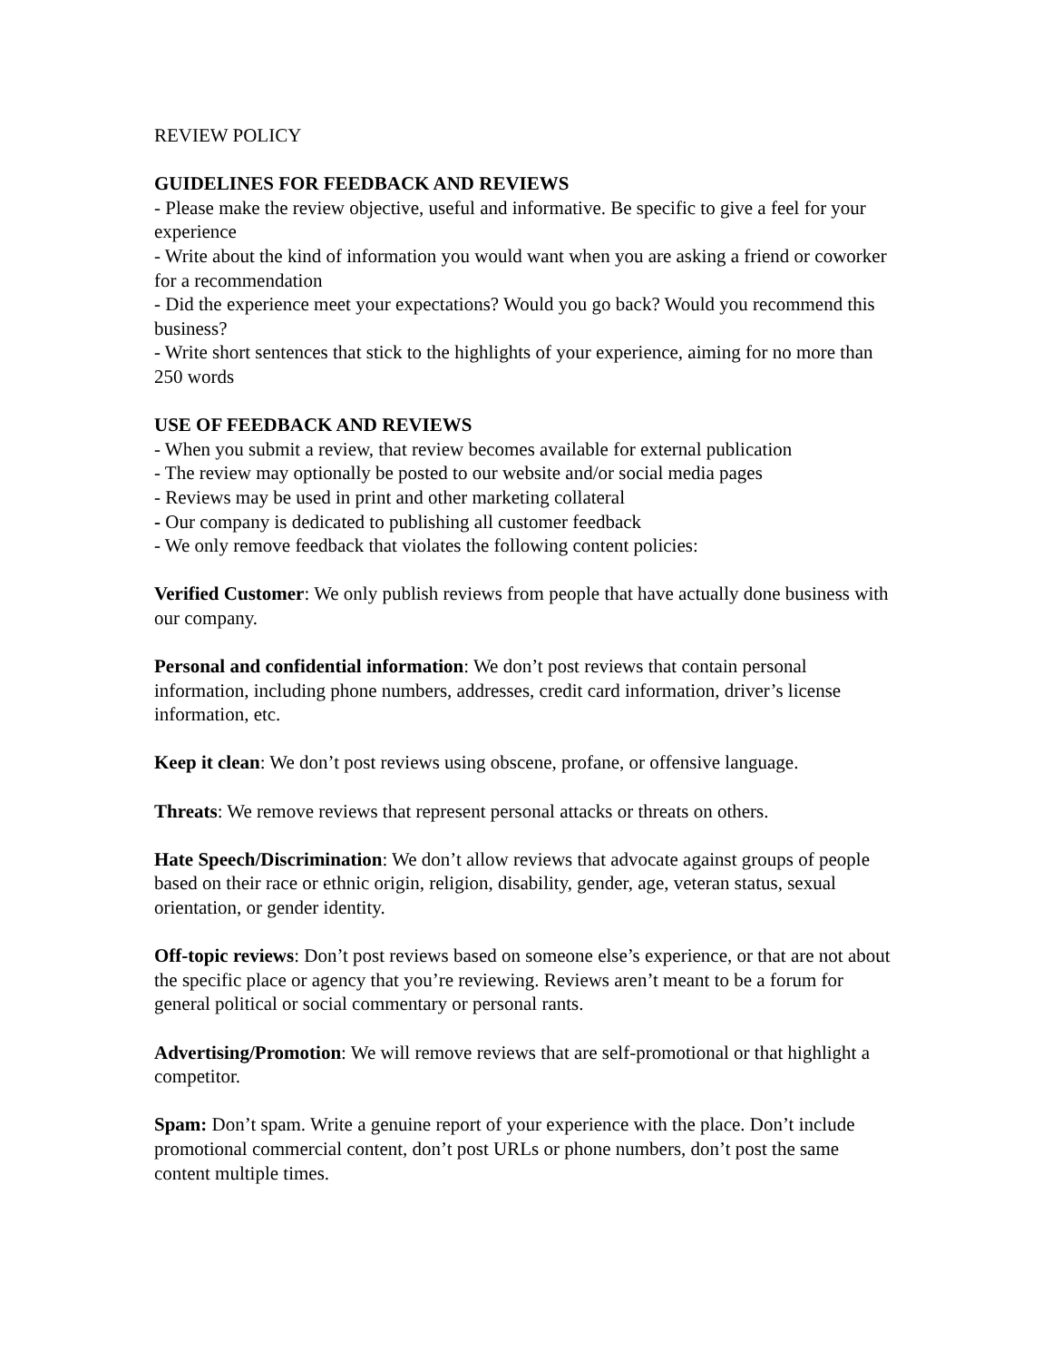REVIEW POLICY
GUIDELINES FOR FEEDBACK AND REVIEWS
- Please make the review objective, useful and informative. Be specific to give a feel for your experience
- Write about the kind of information you would want when you are asking a friend or coworker for a recommendation
- Did the experience meet your expectations? Would you go back? Would you recommend this business?
- Write short sentences that stick to the highlights of your experience, aiming for no more than 250 words
USE OF FEEDBACK AND REVIEWS
- When you submit a review, that review becomes available for external publication
- The review may optionally be posted to our website and/or social media pages
- Reviews may be used in print and other marketing collateral
- Our company is dedicated to publishing all customer feedback
- We only remove feedback that violates the following content policies:
Verified Customer: We only publish reviews from people that have actually done business with our company.
Personal and confidential information: We don’t post reviews that contain personal information, including phone numbers, addresses, credit card information, driver’s license information, etc.
Keep it clean: We don’t post reviews using obscene, profane, or offensive language.
Threats: We remove reviews that represent personal attacks or threats on others.
Hate Speech/Discrimination: We don’t allow reviews that advocate against groups of people based on their race or ethnic origin, religion, disability, gender, age, veteran status, sexual orientation, or gender identity.
Off-topic reviews: Don’t post reviews based on someone else’s experience, or that are not about the specific place or agency that you’re reviewing. Reviews aren’t meant to be a forum for general political or social commentary or personal rants.
Advertising/Promotion: We will remove reviews that are self-promotional or that highlight a competitor.
Spam: Don’t spam. Write a genuine report of your experience with the place. Don’t include promotional commercial content, don’t post URLs or phone numbers, don’t post the same content multiple times.